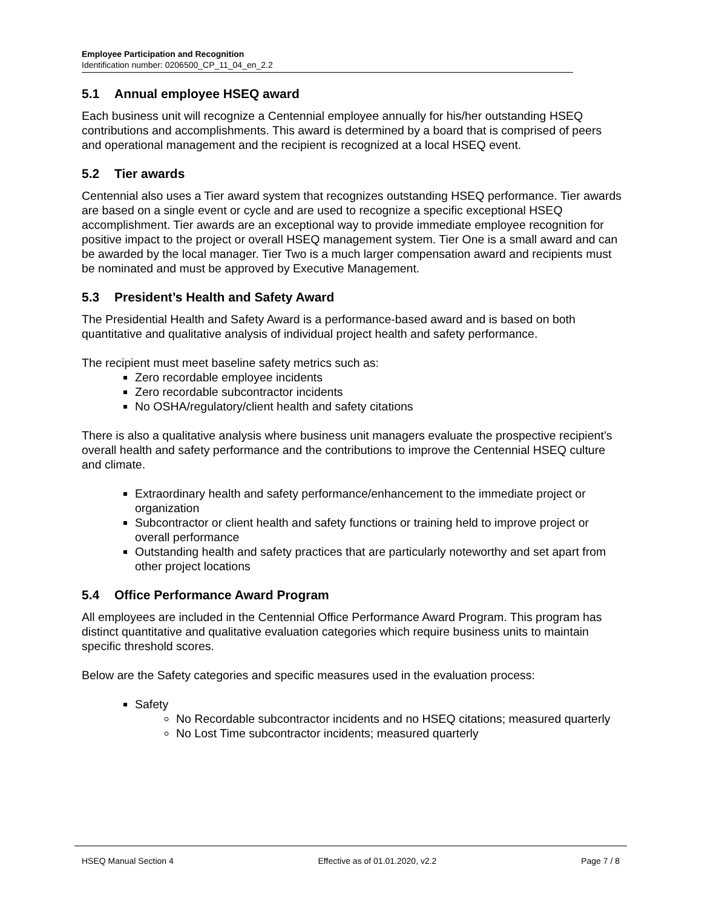Employee Participation and Recognition
Identification number: 0206500_CP_11_04_en_2.2
5.1 Annual employee HSEQ award
Each business unit will recognize a Centennial employee annually for his/her outstanding HSEQ contributions and accomplishments. This award is determined by a board that is comprised of peers and operational management and the recipient is recognized at a local HSEQ event.
5.2 Tier awards
Centennial also uses a Tier award system that recognizes outstanding HSEQ performance. Tier awards are based on a single event or cycle and are used to recognize a specific exceptional HSEQ accomplishment. Tier awards are an exceptional way to provide immediate employee recognition for positive impact to the project or overall HSEQ management system. Tier One is a small award and can be awarded by the local manager. Tier Two is a much larger compensation award and recipients must be nominated and must be approved by Executive Management.
5.3 President’s Health and Safety Award
The Presidential Health and Safety Award is a performance-based award and is based on both quantitative and qualitative analysis of individual project health and safety performance.
The recipient must meet baseline safety metrics such as:
Zero recordable employee incidents
Zero recordable subcontractor incidents
No OSHA/regulatory/client health and safety citations
There is also a qualitative analysis where business unit managers evaluate the prospective recipient’s overall health and safety performance and the contributions to improve the Centennial HSEQ culture and climate.
Extraordinary health and safety performance/enhancement to the immediate project or organization
Subcontractor or client health and safety functions or training held to improve project or overall performance
Outstanding health and safety practices that are particularly noteworthy and set apart from other project locations
5.4 Office Performance Award Program
All employees are included in the Centennial Office Performance Award Program. This program has distinct quantitative and qualitative evaluation categories which require business units to maintain specific threshold scores.
Below are the Safety categories and specific measures used in the evaluation process:
Safety
No Recordable subcontractor incidents and no HSEQ citations; measured quarterly
No Lost Time subcontractor incidents; measured quarterly
HSEQ Manual Section 4 Effective as of 01.01.2020, v2.2 Page 7 / 8